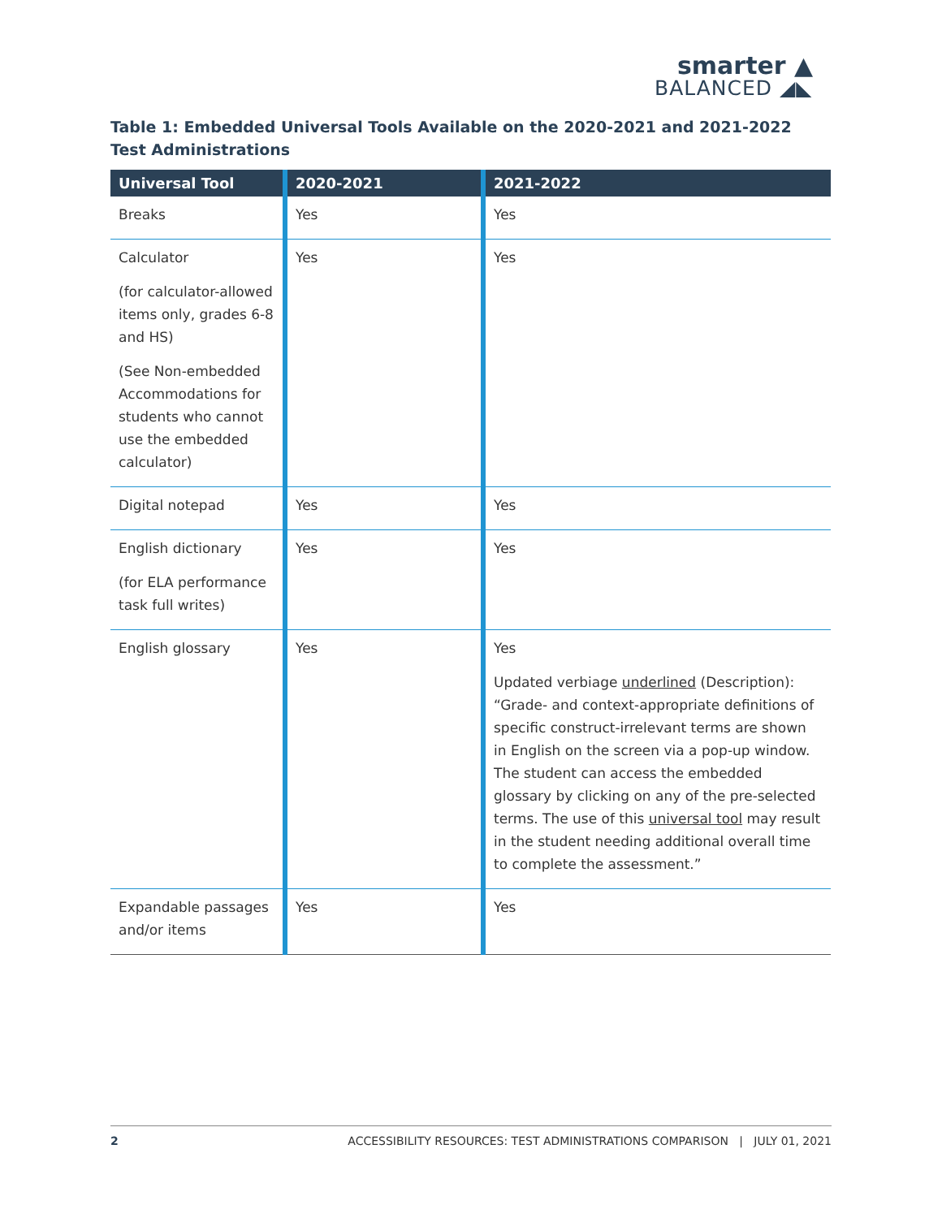smarter ▲
BALANCED ◢◣
Table 1: Embedded Universal Tools Available on the 2020-2021 and 2021-2022 Test Administrations
| Universal Tool | 2020-2021 | 2021-2022 |
| --- | --- | --- |
| Breaks | Yes | Yes |
| Calculator (for calculator-allowed items only, grades 6-8 and HS) (See Non-embedded Accommodations for students who cannot use the embedded calculator) | Yes | Yes |
| Digital notepad | Yes | Yes |
| English dictionary (for ELA performance task full writes) | Yes | Yes |
| English glossary | Yes | Yes Updated verbiage underlined (Description): “Grade- and context-appropriate definitions of specific construct-irrelevant terms are shown in English on the screen via a pop-up window. The student can access the embedded glossary by clicking on any of the pre-selected terms. The use of this universal tool may result in the student needing additional overall time to complete the assessment.” |
| Expandable passages and/or items | Yes | Yes |
2 ACCESSIBILITY RESOURCES: TEST ADMINISTRATIONS COMPARISON | JULY 01, 2021